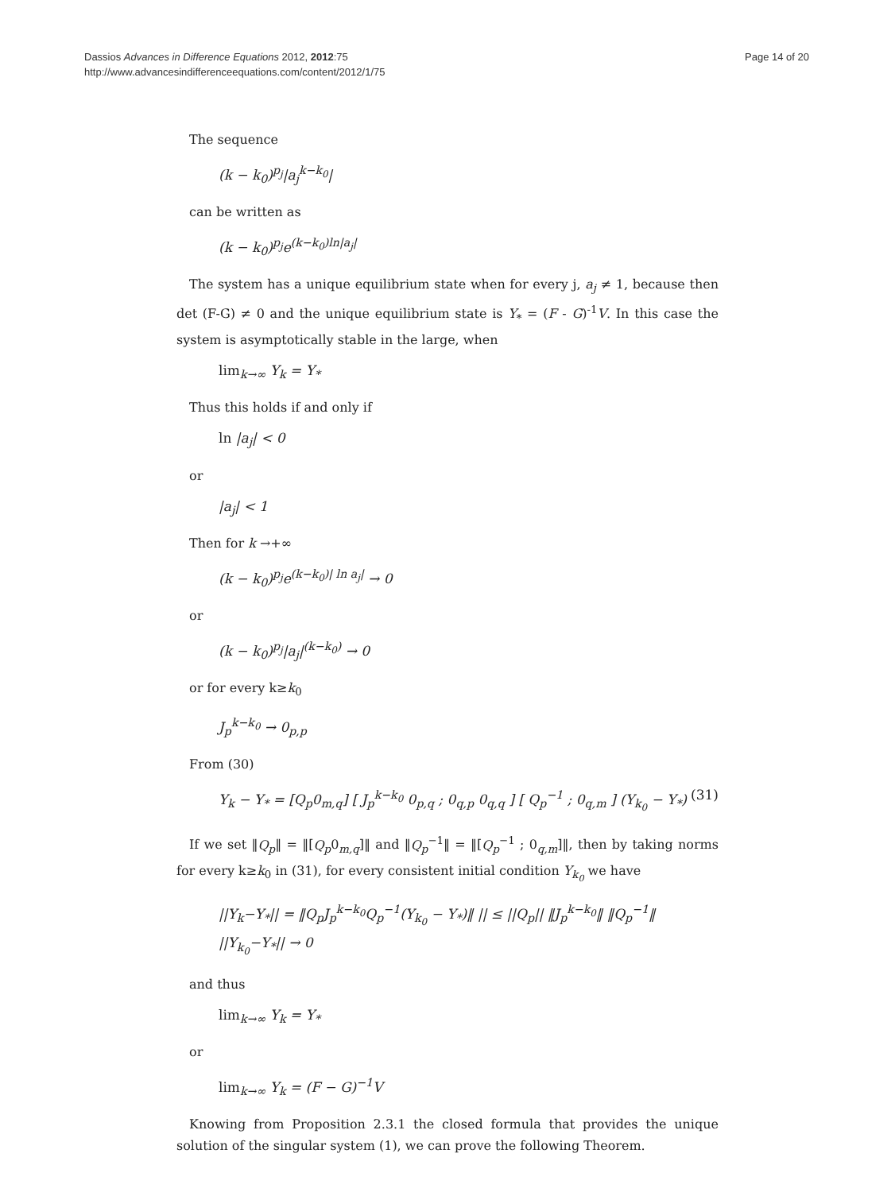Dassios Advances in Difference Equations 2012, 2012:75
http://www.advancesindifferenceequations.com/content/2012/1/75
Page 14 of 20
The sequence
(k − k<sub>0</sub>)<sup>p<sub>j</sub></sup>|a<sub>j</sub><sup>k−k<sub>0</sub></sup>|
can be written as
(k − k<sub>0</sub>)<sup>p<sub>j</sub></sup>e<sup>(k−k<sub>0</sub>)ln|a<sub>j</sub>|</sup>
The system has a unique equilibrium state when for every j, a<sub>j</sub> ≠ 1, because then det (F-G) ≠ 0 and the unique equilibrium state is Y<sub>*</sub> = (F - G)<sup>-1</sup>V. In this case the system is asymptotically stable in the large, when
lim<sub>k→∞</sub> Y<sub>k</sub> = Y<sub>*</sub>
Thus this holds if and only if
ln |a<sub>j</sub>| < 0
or
|a<sub>j</sub>| < 1
Then for k →+∞
(k − k<sub>0</sub>)<sup>p<sub>j</sub></sup>e<sup>(k−k<sub>0</sub>)| ln a<sub>j</sub>|</sup> → 0
or
(k − k<sub>0</sub>)<sup>p<sub>j</sub></sup>|a<sub>j</sub>|<sup>(k−k<sub>0</sub>)</sup> → 0
or for every k≥k<sub>0</sub>
J<sub>p</sub><sup>k−k<sub>0</sub></sup> → 0<sub>p,p</sub>
From (30)
Y<sub>k</sub> − Y<sub>*</sub> = [Q<sub>p</sub>0<sub>m,q</sub>] [ J<sub>p</sub><sup>k−k<sub>0</sub></sup> 0<sub>p,q</sub> ; 0<sub>q,p</sub> 0<sub>q,q</sub> ] [ Q<sub>p</sub><sup>−1</sup> ; 0<sub>q,m</sub> ] (Y<sub>k<sub>0</sub></sub> − Y<sub>*</sub>) (31)
If we set ‖Q<sub>p</sub>‖ = ‖[Q<sub>p</sub>0<sub>m,q</sub>]‖ and ‖Q<sub>p</sub><sup>−1</sup>‖ = ‖[Q<sub>p</sub><sup>−1</sup> ; 0<sub>q,m</sub>]‖, then by taking norms for every k≥k<sub>0</sub> in (31), for every consistent initial condition Y<sub>k<sub>0</sub></sub> we have
||Y<sub>k</sub>−Y<sub>*</sub>|| = ‖Q<sub>p</sub>J<sub>p</sub><sup>k−k<sub>0</sub></sup>Q<sub>p</sub><sup>−1</sup>(Y<sub>k<sub>0</sub></sub> − Y<sub>*</sub>)‖ || ≤ ||Q<sub>p</sub>|| ‖J<sub>p</sub><sup>k−k<sub>0</sub></sup>‖ ‖Q<sub>p</sub><sup>−1</sup>‖ ||Y<sub>k<sub>0</sub></sub>−Y<sub>*</sub>|| → 0
and thus
lim<sub>k→∞</sub> Y<sub>k</sub> = Y<sub>*</sub>
or
lim<sub>k→∞</sub> Y<sub>k</sub> = (F − G)<sup>−1</sup>V
Knowing from Proposition 2.3.1 the closed formula that provides the unique solution of the singular system (1), we can prove the following Theorem.